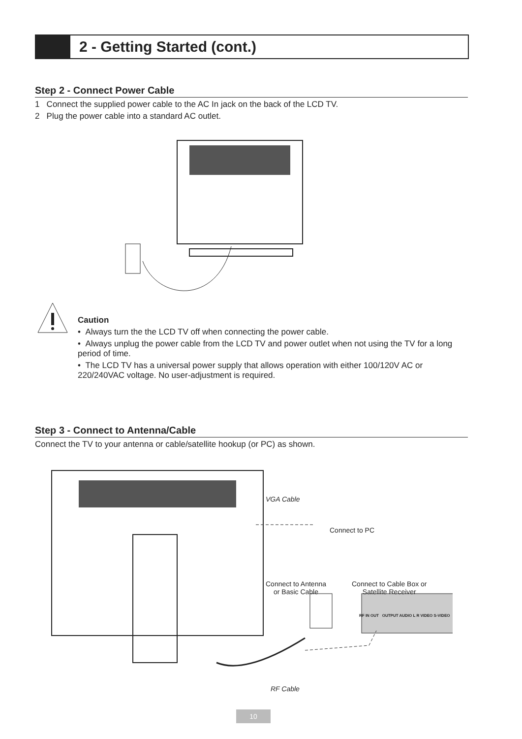2 - Getting Started (cont.)
Step 2 - Connect Power Cable
1 Connect the supplied power cable to the AC In jack on the back of the LCD TV.
2 Plug the power cable into a standard AC outlet.
Caution
• Always turn the the LCD TV off when connecting the power cable.
• Always unplug the power cable from the LCD TV and power outlet when not using the TV for a long period of time.
• The LCD TV has a universal power supply that allows operation with either 100/120V AC or 220/240VAC voltage. No user-adjustment is required.
Step 3 - Connect to Antenna/Cable
Connect the TV to your antenna or cable/satellite hookup (or PC) as shown.
VGA Cable
Connect to PC
Connect to Antenna
or Basic Cable
Connect to Cable Box or
Satellite Receiver
RF IN OUT OUTPUT AUDIO L R VIDEO S-VIDEO
RF Cable
10